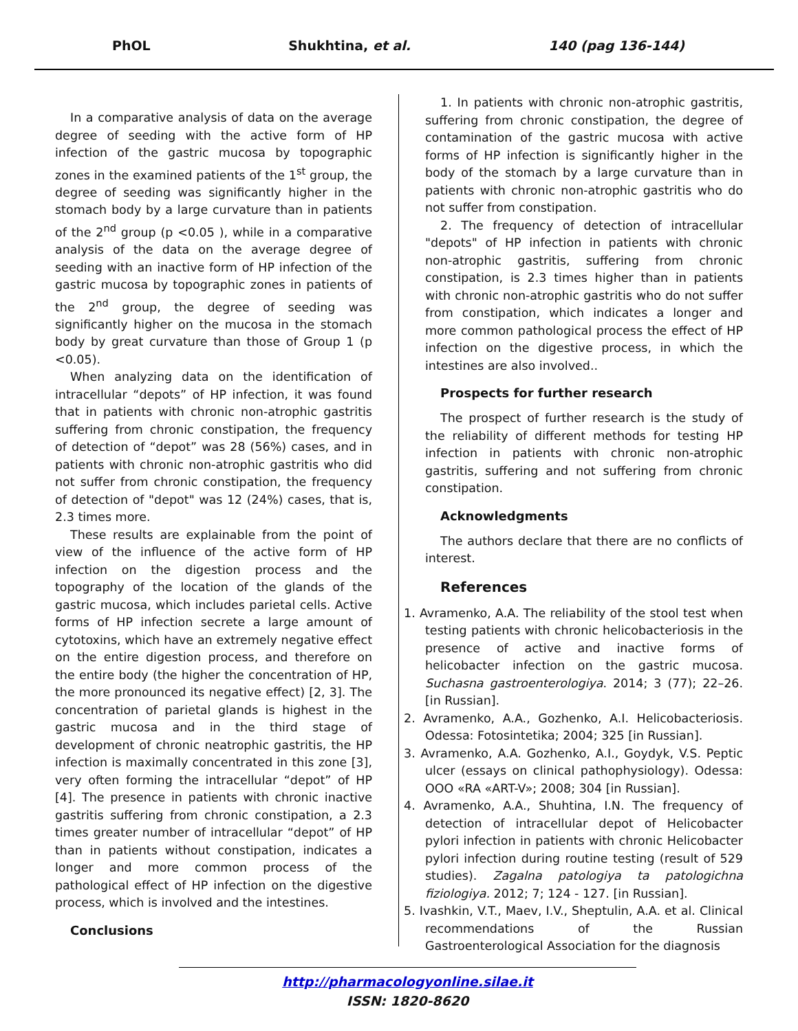PhOL Shukhtina, et al. 140 (pag 136-144)
In a comparative analysis of data on the average degree of seeding with the active form of HP infection of the gastric mucosa by topographic zones in the examined patients of the 1<sup>st</sup> group, the degree of seeding was significantly higher in the stomach body by a large curvature than in patients of the 2<sup>nd</sup> group (p <0.05 ), while in a comparative analysis of the data on the average degree of seeding with an inactive form of HP infection of the gastric mucosa by topographic zones in patients of the 2<sup>nd</sup> group, the degree of seeding was significantly higher on the mucosa in the stomach body by great curvature than those of Group 1 (p <0.05).
When analyzing data on the identification of intracellular “depots” of HP infection, it was found that in patients with chronic non-atrophic gastritis suffering from chronic constipation, the frequency of detection of “depot” was 28 (56%) cases, and in patients with chronic non-atrophic gastritis who did not suffer from chronic constipation, the frequency of detection of "depot" was 12 (24%) cases, that is, 2.3 times more.
These results are explainable from the point of view of the influence of the active form of HP infection on the digestion process and the topography of the location of the glands of the gastric mucosa, which includes parietal cells. Active forms of HP infection secrete a large amount of cytotoxins, which have an extremely negative effect on the entire digestion process, and therefore on the entire body (the higher the concentration of HP, the more pronounced its negative effect) [2, 3]. The concentration of parietal glands is highest in the gastric mucosa and in the third stage of development of chronic neatrophic gastritis, the HP infection is maximally concentrated in this zone [3], very often forming the intracellular “depot” of HP [4]. The presence in patients with chronic inactive gastritis suffering from chronic constipation, a 2.3 times greater number of intracellular “depot” of HP than in patients without constipation, indicates a longer and more common process of the pathological effect of HP infection on the digestive process, which is involved and the intestines.
Conclusions
1. In patients with chronic non-atrophic gastritis, suffering from chronic constipation, the degree of contamination of the gastric mucosa with active forms of HP infection is significantly higher in the body of the stomach by a large curvature than in patients with chronic non-atrophic gastritis who do not suffer from constipation.
2. The frequency of detection of intracellular "depots" of HP infection in patients with chronic non-atrophic gastritis, suffering from chronic constipation, is 2.3 times higher than in patients with chronic non-atrophic gastritis who do not suffer from constipation, which indicates a longer and more common pathological process the effect of HP infection on the digestive process, in which the intestines are also involved..
Prospects for further research
The prospect of further research is the study of the reliability of different methods for testing HP infection in patients with chronic non-atrophic gastritis, suffering and not suffering from chronic constipation.
Acknowledgments
The authors declare that there are no conflicts of interest.
References
1. Avramenko, A.A. The reliability of the stool test when testing patients with chronic helicobacteriosis in the presence of active and inactive forms of helicobacter infection on the gastric mucosa. Suchasna gastroenterologiya. 2014; 3 (77); 22–26. [in Russian].
2. Avramenko, A.A., Gozhenko, A.I. Helicobacteriosis. Odessa: Fotosintetika; 2004; 325 [in Russian].
3. Avramenko, A.A. Gozhenko, A.I., Goydyk, V.S. Peptic ulcer (essays on clinical pathophysiology). Odessa: OOO «RA «ART-V»; 2008; 304 [in Russian].
4. Avramenko, A.A., Shuhtina, I.N. The frequency of detection of intracellular depot of Helicobacter pylori infection in patients with chronic Helicobacter pylori infection during routine testing (result of 529 studies). Zagalna patologiya ta patologichna fiziologiya. 2012; 7; 124 - 127. [in Russian].
5. Ivashkin, V.T., Maev, I.V., Sheptulin, A.A. et al. Clinical recommendations of the Russian Gastroenterological Association for the diagnosis
http://pharmacologyonline.silae.it
ISSN: 1820-8620